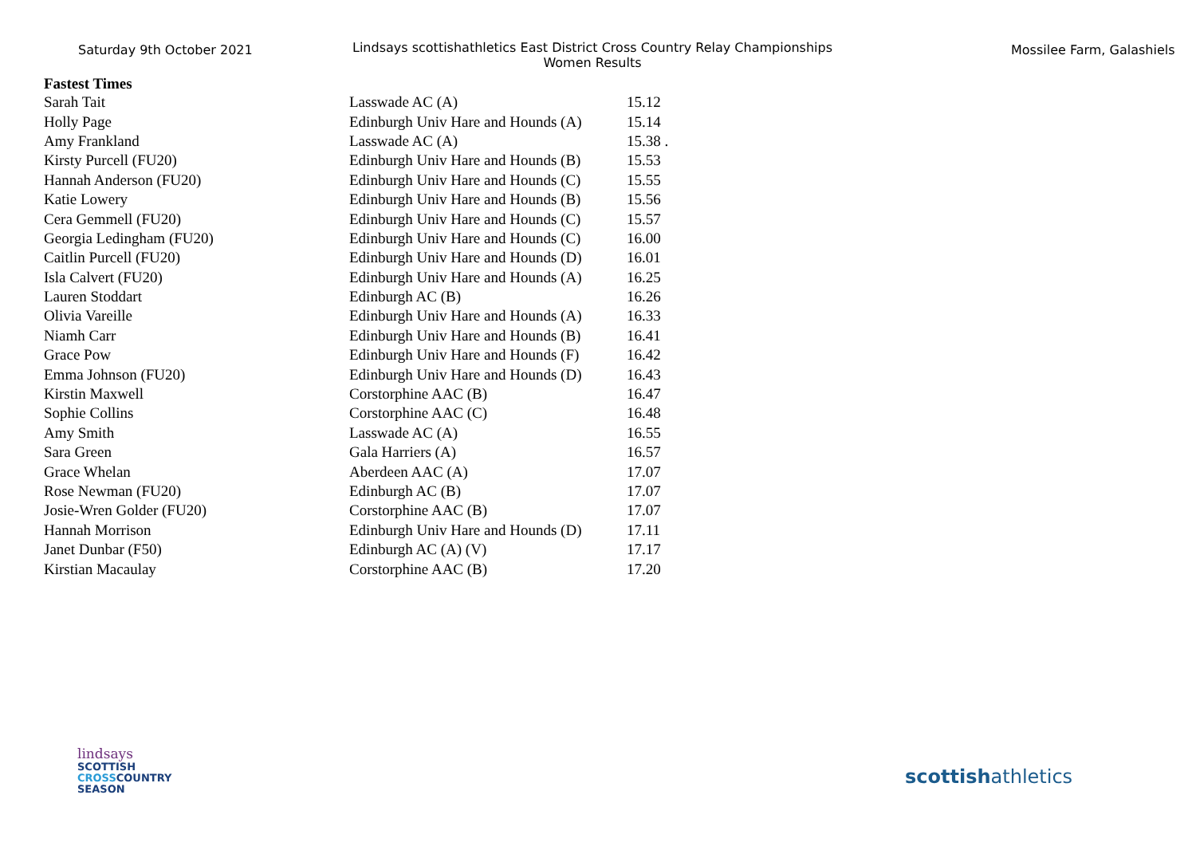Saturday 9th October 2021
Lindsays scottishathletics East District Cross Country Relay Championships
Women Results
Mossilee Farm, Galashiels
Fastest Times
| Sarah Tait | Lasswade AC (A) | 15.12 |
| Holly Page | Edinburgh Univ Hare and Hounds (A) | 15.14 |
| Amy Frankland | Lasswade AC (A) | 15.38 . |
| Kirsty Purcell (FU20) | Edinburgh Univ Hare and Hounds (B) | 15.53 |
| Hannah Anderson (FU20) | Edinburgh Univ Hare and Hounds (C) | 15.55 |
| Katie Lowery | Edinburgh Univ Hare and Hounds (B) | 15.56 |
| Cera Gemmell (FU20) | Edinburgh Univ Hare and Hounds (C) | 15.57 |
| Georgia Ledingham (FU20) | Edinburgh Univ Hare and Hounds (C) | 16.00 |
| Caitlin Purcell (FU20) | Edinburgh Univ Hare and Hounds (D) | 16.01 |
| Isla Calvert (FU20) | Edinburgh Univ Hare and Hounds (A) | 16.25 |
| Lauren Stoddart | Edinburgh AC (B) | 16.26 |
| Olivia Vareille | Edinburgh Univ Hare and Hounds (A) | 16.33 |
| Niamh Carr | Edinburgh Univ Hare and Hounds (B) | 16.41 |
| Grace Pow | Edinburgh Univ Hare and Hounds (F) | 16.42 |
| Emma Johnson (FU20) | Edinburgh Univ Hare and Hounds (D) | 16.43 |
| Kirstin Maxwell | Corstorphine AAC (B) | 16.47 |
| Sophie Collins | Corstorphine AAC (C) | 16.48 |
| Amy Smith | Lasswade AC (A) | 16.55 |
| Sara Green | Gala Harriers (A) | 16.57 |
| Grace Whelan | Aberdeen AAC (A) | 17.07 |
| Rose Newman (FU20) | Edinburgh AC (B) | 17.07 |
| Josie-Wren Golder (FU20) | Corstorphine AAC (B) | 17.07 |
| Hannah Morrison | Edinburgh Univ Hare and Hounds (D) | 17.11 |
| Janet Dunbar (F50) | Edinburgh AC (A) (V) | 17.17 |
| Kirstian Macaulay | Corstorphine AAC (B) | 17.20 |
lindsays
SCOTTISH
CROSSCOUNTRY
SEASON
scottishathletics